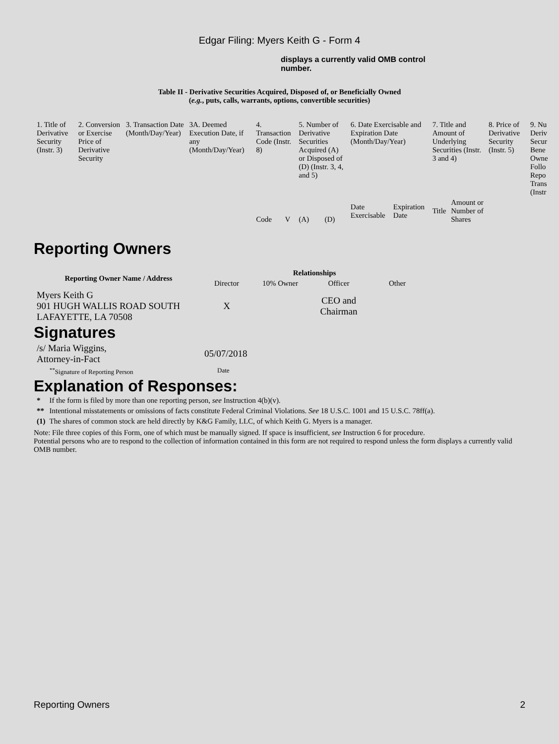Edgar Filing: Myers Keith G - Form 4
displays a currently valid OMB control number.
Table II - Derivative Securities Acquired, Disposed of, or Beneficially Owned
(e.g., puts, calls, warrants, options, convertible securities)
| 1. Title of Derivative Security (Instr. 3) | 2. Conversion or Exercise Price of Derivative Security | 3. Transaction Date (Month/Day/Year) | 3A. Deemed Execution Date, if any (Month/Day/Year) | 4. Transaction Code (Instr. 8) | | 5. Number of Derivative Securities Acquired (A) or Disposed of (D) (Instr. 3, 4, and 5) | | 6. Date Exercisable and Expiration Date (Month/Day/Year) | | 7. Title and Amount of Underlying Securities (Instr. 3 and 4) | | 8. Price of Derivative Security (Instr. 5) | 9. Nu Deriv Secur Bene Owne Follo Repo Trans (Instr |
| | | | | Code | V | (A) | (D) | Date Exercisable | Expiration Date | Title | Amount or Number of Shares | | |
Reporting Owners
| Reporting Owner Name / Address | Relationships | | | |
| --- | --- | --- | --- | --- |
| | Director | 10% Owner | Officer | Other |
| Myers Keith G 901 HUGH WALLIS ROAD SOUTH LAFAYETTE, LA 70508 | X | | CEO and Chairman | |
Signatures
| /s/ Maria Wiggins, Attorney-in-Fact | 05/07/2018 |
| <sup>**</sup> Signature of Reporting Person | Date |
Explanation of Responses:
| * | If the form is filed by more than one reporting person, see Instruction 4(b)(v). |
| ** | Intentional misstatements or omissions of facts constitute Federal Criminal Violations. See 18 U.S.C. 1001 and 15 U.S.C. 78ff(a). |
| (1) | The shares of common stock are held directly by K&G Family, LLC, of which Keith G. Myers is a manager. |
Note: File three copies of this Form, one of which must be manually signed. If space is insufficient, see Instruction 6 for procedure.
Potential persons who are to respond to the collection of information contained in this form are not required to respond unless the form displays a currently valid OMB number.
Reporting Owners 2